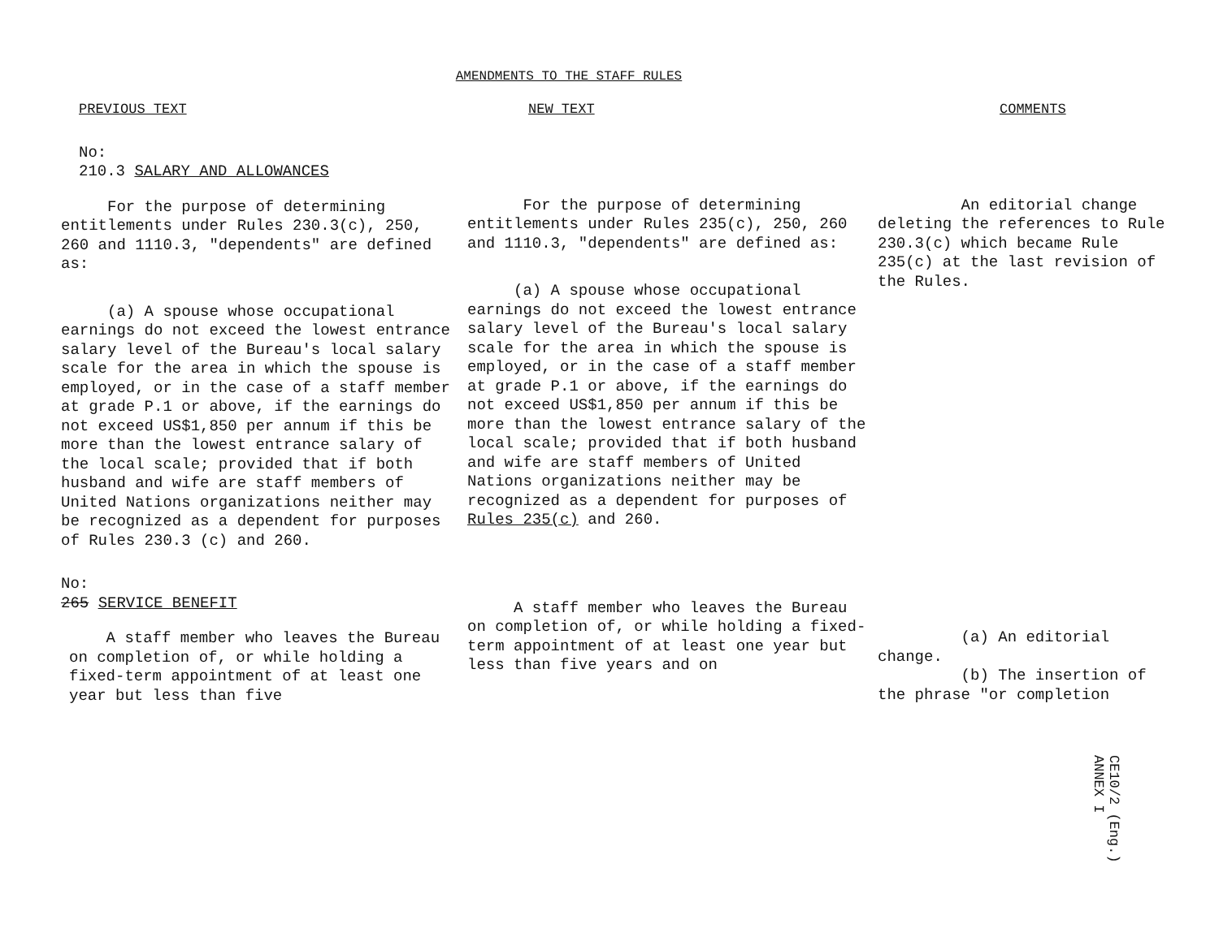AMENDMENTS TO THE STAFF RULES
PREVIOUS TEXT
No:
210.3 SALARY AND ALLOWANCES
For the purpose of determining entitlements under Rules 230.3(c), 250, 260 and 1110.3, "dependents" are defined as:
(a) A spouse whose occupational earnings do not exceed the lowest entrance salary level of the Bureau's local salary scale for the area in which the spouse is employed, or in the case of a staff member at grade P.1 or above, if the earnings do not exceed US$1,850 per annum if this be more than the lowest entrance salary of the local scale; provided that if both husband and wife are staff members of United Nations organizations neither may be recognized as a dependent for purposes of Rules 230.3 (c) and 260.
No:
265 SERVICE BENEFIT
A staff member who leaves the Bureau on completion of, or while holding a fixed-term appointment of at least one year but less than five
NEW TEXT
For the purpose of determining entitlements under Rules 235(c), 250, 260 and 1110.3, "dependents" are defined as:
(a) A spouse whose occupational earnings do not exceed the lowest entrance salary level of the Bureau's local salary scale for the area in which the spouse is employed, or in the case of a staff member at grade P.1 or above, if the earnings do not exceed US$1,850 per annum if this be more than the lowest entrance salary of the local scale; provided that if both husband and wife are staff members of United Nations organizations neither may be recognized as a dependent for purposes of Rules 235(c) and 260.
A staff member who leaves the Bureau on completion of, or while holding a fixed-term appointment of at least one year but less than five years and on
COMMENTS
An editorial change deleting the references to Rule 230.3(c) which became Rule 235(c) at the last revision of the Rules.
(a) An editorial change.
(b) The insertion of the phrase "or completion
CE10/2 (Eng.)
ANNEX I